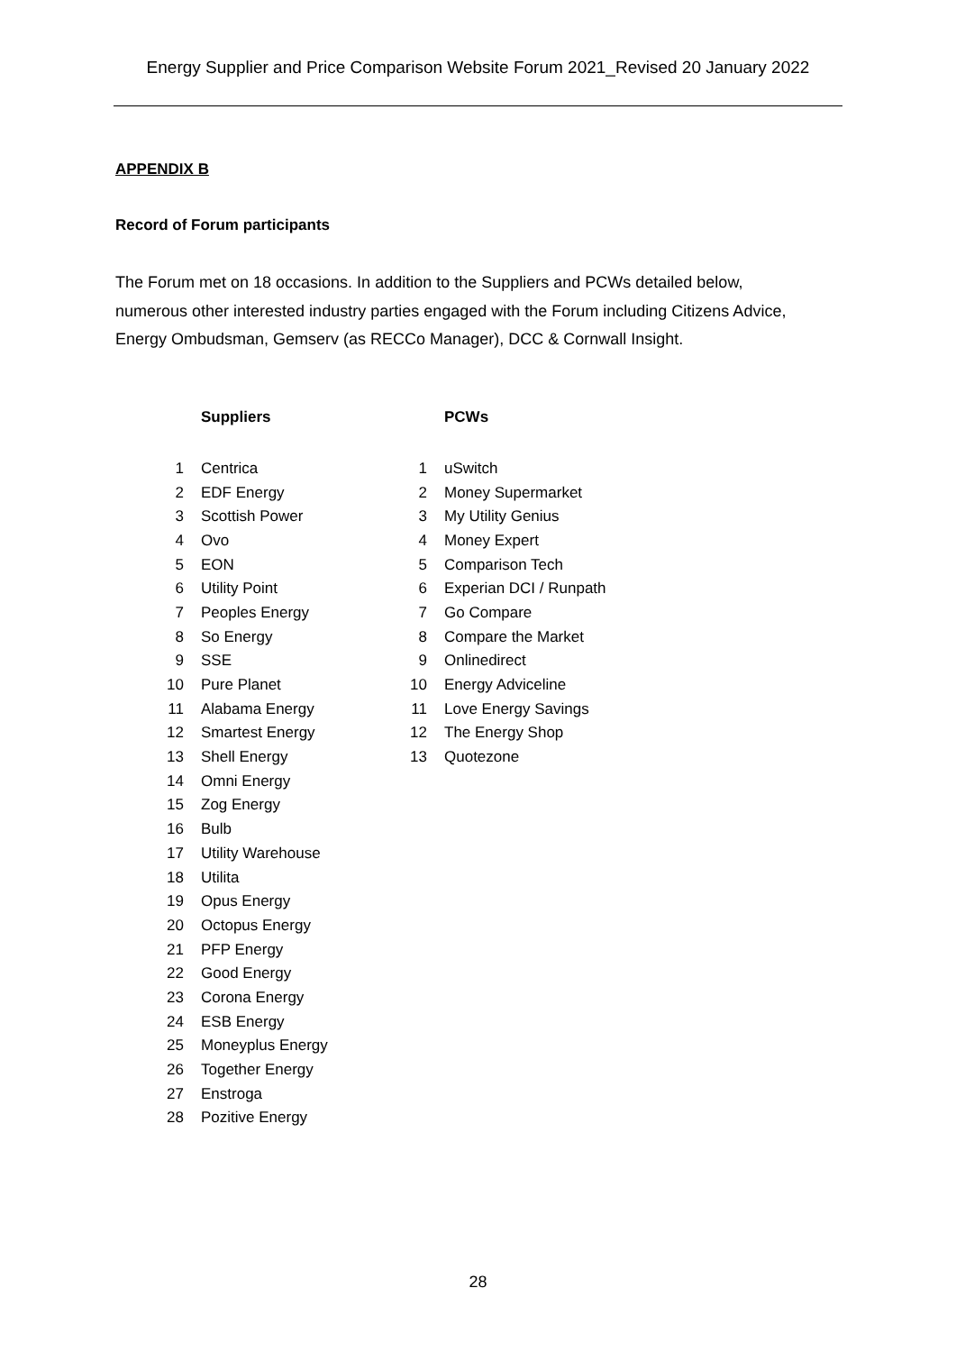Energy Supplier and Price Comparison Website Forum 2021_Revised 20 January 2022
APPENDIX B
Record of Forum participants
The Forum met on 18 occasions. In addition to the Suppliers and PCWs detailed below, numerous other interested industry parties engaged with the Forum including Citizens Advice, Energy Ombudsman, Gemserv (as RECCo Manager), DCC & Cornwall Insight.
| | Suppliers | | PCWs |
| --- | --- | --- | --- |
| 1 | Centrica | 1 | uSwitch |
| 2 | EDF Energy | 2 | Money Supermarket |
| 3 | Scottish Power | 3 | My Utility Genius |
| 4 | Ovo | 4 | Money Expert |
| 5 | EON | 5 | Comparison Tech |
| 6 | Utility Point | 6 | Experian DCI / Runpath |
| 7 | Peoples Energy | 7 | Go Compare |
| 8 | So Energy | 8 | Compare the Market |
| 9 | SSE | 9 | Onlinedirect |
| 10 | Pure Planet | 10 | Energy Adviceline |
| 11 | Alabama Energy | 11 | Love Energy Savings |
| 12 | Smartest Energy | 12 | The Energy Shop |
| 13 | Shell Energy | 13 | Quotezone |
| 14 | Omni Energy | | |
| 15 | Zog Energy | | |
| 16 | Bulb | | |
| 17 | Utility Warehouse | | |
| 18 | Utilita | | |
| 19 | Opus Energy | | |
| 20 | Octopus Energy | | |
| 21 | PFP Energy | | |
| 22 | Good Energy | | |
| 23 | Corona Energy | | |
| 24 | ESB Energy | | |
| 25 | Moneyplus Energy | | |
| 26 | Together Energy | | |
| 27 | Enstroga | | |
| 28 | Pozitive Energy | | |
28